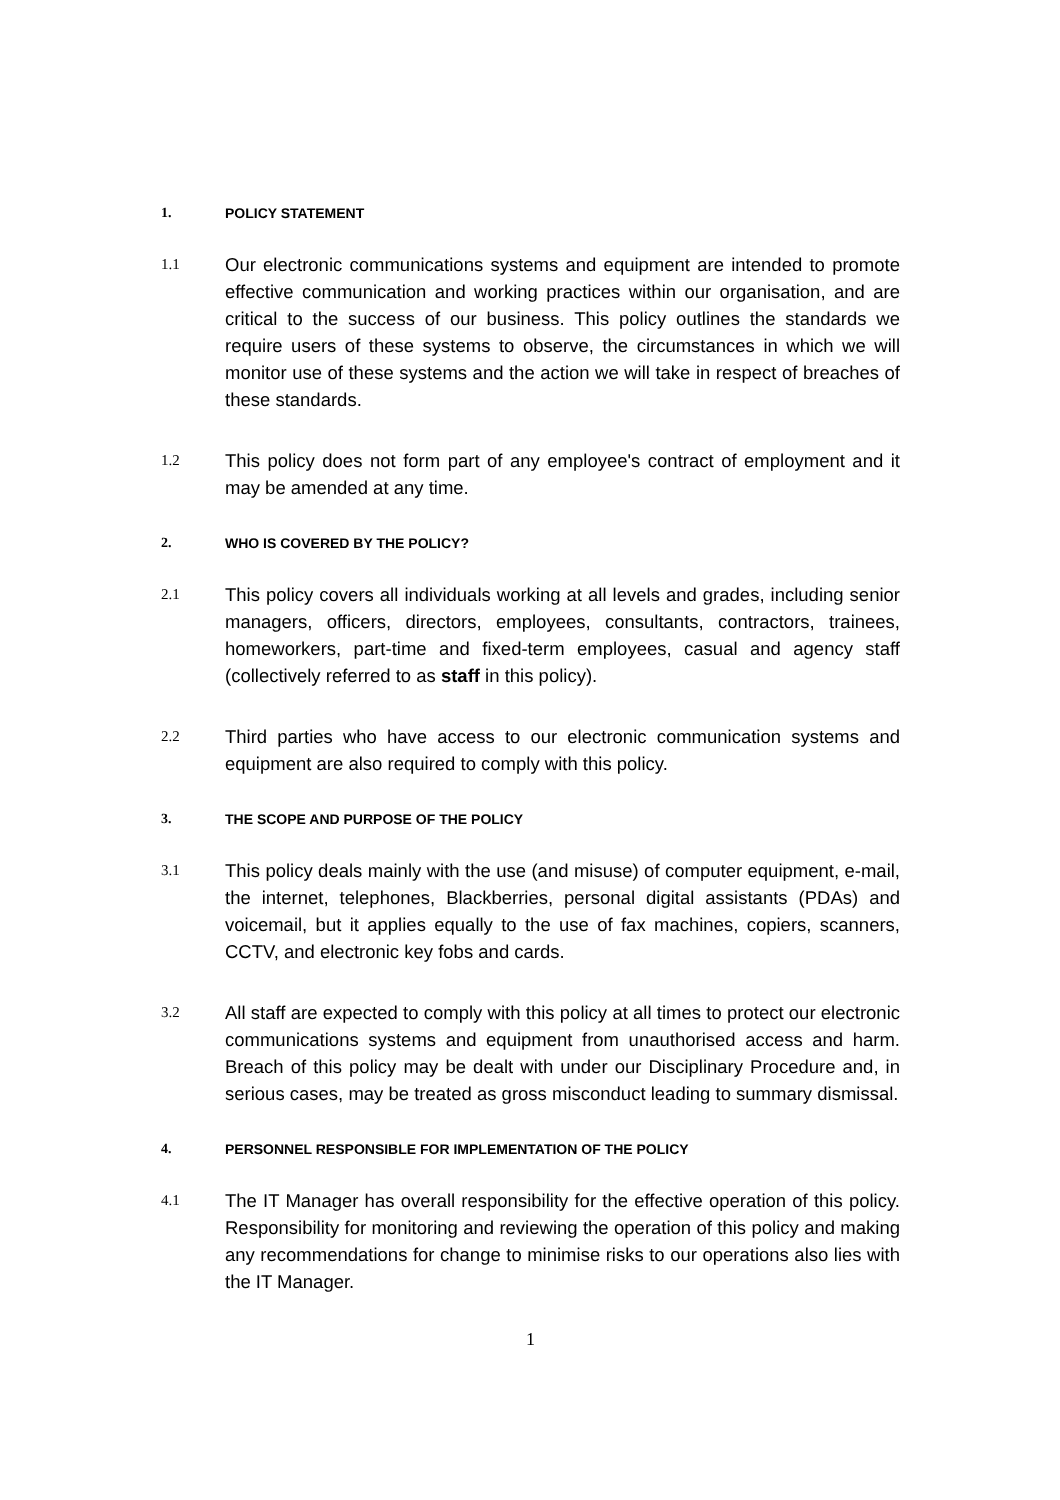1. POLICY STATEMENT
1.1 Our electronic communications systems and equipment are intended to promote effective communication and working practices within our organisation, and are critical to the success of our business. This policy outlines the standards we require users of these systems to observe, the circumstances in which we will monitor use of these systems and the action we will take in respect of breaches of these standards.
1.2 This policy does not form part of any employee's contract of employment and it may be amended at any time.
2. WHO IS COVERED BY THE POLICY?
2.1 This policy covers all individuals working at all levels and grades, including senior managers, officers, directors, employees, consultants, contractors, trainees, homeworkers, part-time and fixed-term employees, casual and agency staff (collectively referred to as staff in this policy).
2.2 Third parties who have access to our electronic communication systems and equipment are also required to comply with this policy.
3. THE SCOPE AND PURPOSE OF THE POLICY
3.1 This policy deals mainly with the use (and misuse) of computer equipment, e-mail, the internet, telephones, Blackberries, personal digital assistants (PDAs) and voicemail, but it applies equally to the use of fax machines, copiers, scanners, CCTV, and electronic key fobs and cards.
3.2 All staff are expected to comply with this policy at all times to protect our electronic communications systems and equipment from unauthorised access and harm. Breach of this policy may be dealt with under our Disciplinary Procedure and, in serious cases, may be treated as gross misconduct leading to summary dismissal.
4. PERSONNEL RESPONSIBLE FOR IMPLEMENTATION OF THE POLICY
4.1 The IT Manager has overall responsibility for the effective operation of this policy. Responsibility for monitoring and reviewing the operation of this policy and making any recommendations for change to minimise risks to our operations also lies with the IT Manager.
1